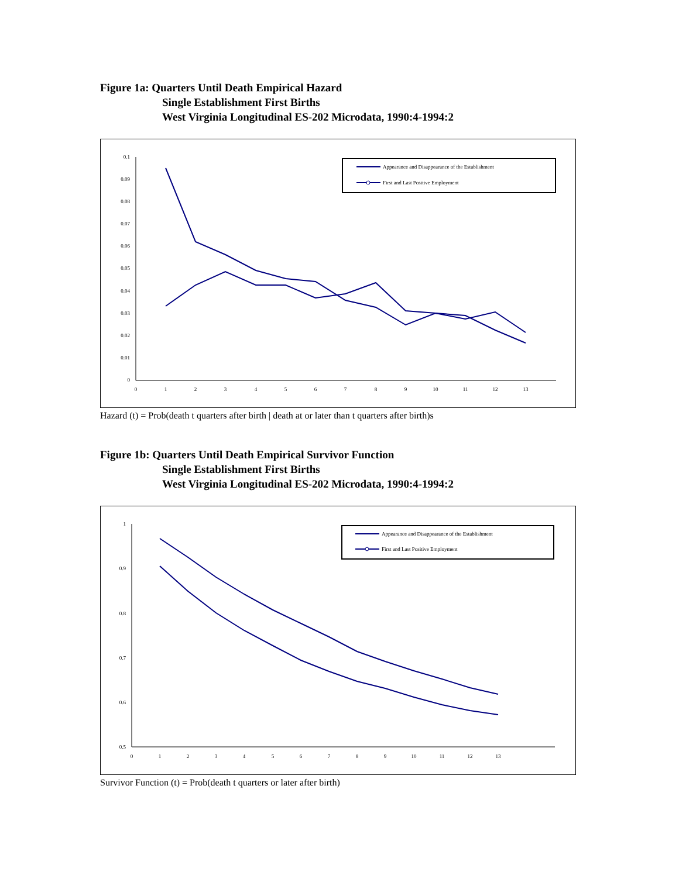Figure 1a: Quarters Until Death Empirical Hazard
Single Establishment First Births
West Virginia Longitudinal ES-202 Microdata, 1990:4-1994:2
0.1
0.09
0.08
0.07
0.06
0.05
0.04
0.03
0.02
0.01
0
0
1
2
3
4
5
6
7
8
9
10
11
12
13
Appearance and Disappearance of the Establishment
First and Last Positive Employment
Hazard (t) = Prob(death t quarters after birth | death at or later than t quarters after birth)s
Figure 1b: Quarters Until Death Empirical Survivor Function
Single Establishment First Births
West Virginia Longitudinal ES-202 Microdata, 1990:4-1994:2
1
0.9
0.8
0.7
0.6
0.5
0
1
2
3
4
5
6
7
8
9
10
11
12
13
Appearance and Disappearance of the Establishment
First and Last Positive Employment
Survivor Function (t) = Prob(death t quarters or later after birth)